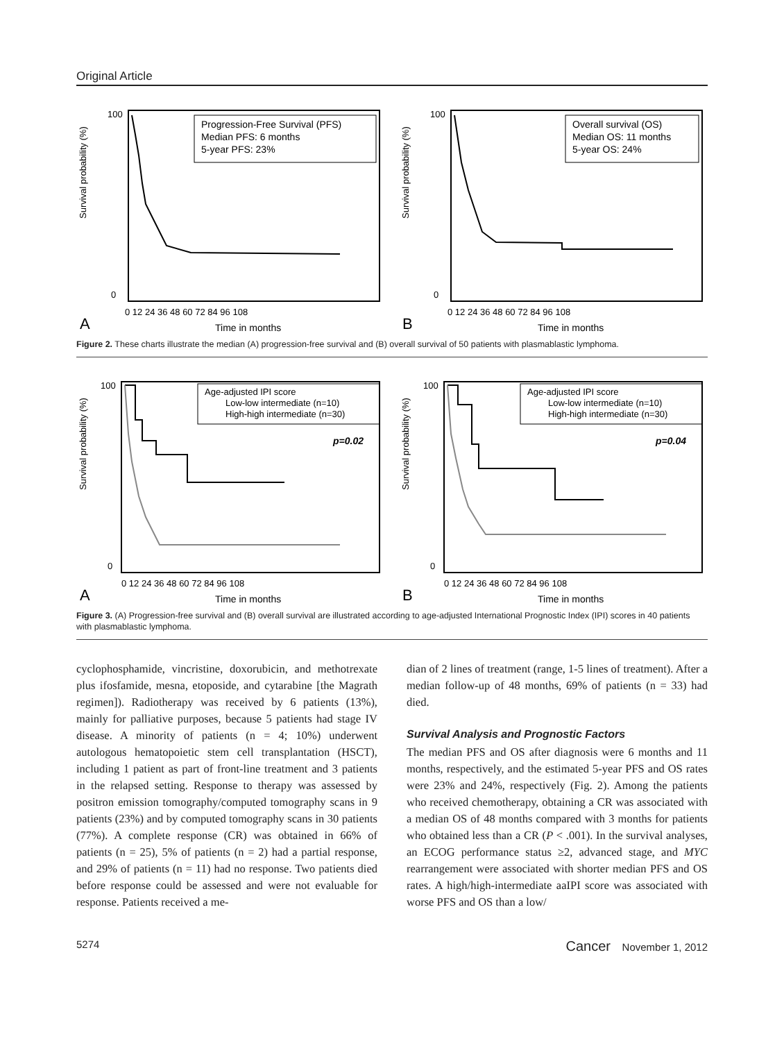Original Article
Survival probability (%)
100
0
0 12 24 36 48 60 72 84 96 108
A
Time in months
Progression-Free Survival (PFS)
Median PFS: 6 months
5-year PFS: 23%
Survival probability (%)
100
0
0 12 24 36 48 60 72 84 96 108
B
Time in months
Overall survival (OS)
Median OS: 11 months
5-year OS: 24%
Figure 2. These charts illustrate the median (A) progression-free survival and (B) overall survival of 50 patients with plasmablastic lymphoma.
Survival probability (%)
100
0
0 12 24 36 48 60 72 84 96 108
A
Time in months
Age-adjusted IPI score
Low-low intermediate (n=10)
High-high intermediate (n=30)
p=0.02
Survival probability (%)
100
0
0 12 24 36 48 60 72 84 96 108
B
Time in months
Age-adjusted IPI score
Low-low intermediate (n=10)
High-high intermediate (n=30)
p=0.04
Figure 3. (A) Progression-free survival and (B) overall survival are illustrated according to age-adjusted International Prognostic Index (IPI) scores in 40 patients with plasmablastic lymphoma.
cyclophosphamide, vincristine, doxorubicin, and methotrexate plus ifosfamide, mesna, etoposide, and cytarabine [the Magrath regimen]). Radiotherapy was received by 6 patients (13%), mainly for palliative purposes, because 5 patients had stage IV disease. A minority of patients (n = 4; 10%) underwent autologous hematopoietic stem cell transplantation (HSCT), including 1 patient as part of front-line treatment and 3 patients in the relapsed setting. Response to therapy was assessed by positron emission tomography/computed tomography scans in 9 patients (23%) and by computed tomography scans in 30 patients (77%). A complete response (CR) was obtained in 66% of patients (n = 25), 5% of patients (n = 2) had a partial response, and 29% of patients (n = 11) had no response. Two patients died before response could be assessed and were not evaluable for response. Patients received a me-
dian of 2 lines of treatment (range, 1-5 lines of treatment). After a median follow-up of 48 months, 69% of patients (n = 33) had died.
Survival Analysis and Prognostic Factors
The median PFS and OS after diagnosis were 6 months and 11 months, respectively, and the estimated 5-year PFS and OS rates were 23% and 24%, respectively (Fig. 2). Among the patients who received chemotherapy, obtaining a CR was associated with a median OS of 48 months compared with 3 months for patients who obtained less than a CR (P < .001). In the survival analyses, an ECOG performance status ≥2, advanced stage, and MYC rearrangement were associated with shorter median PFS and OS rates. A high/high-intermediate aaIPI score was associated with worse PFS and OS than a low/
5274 Cancer November 1, 2012